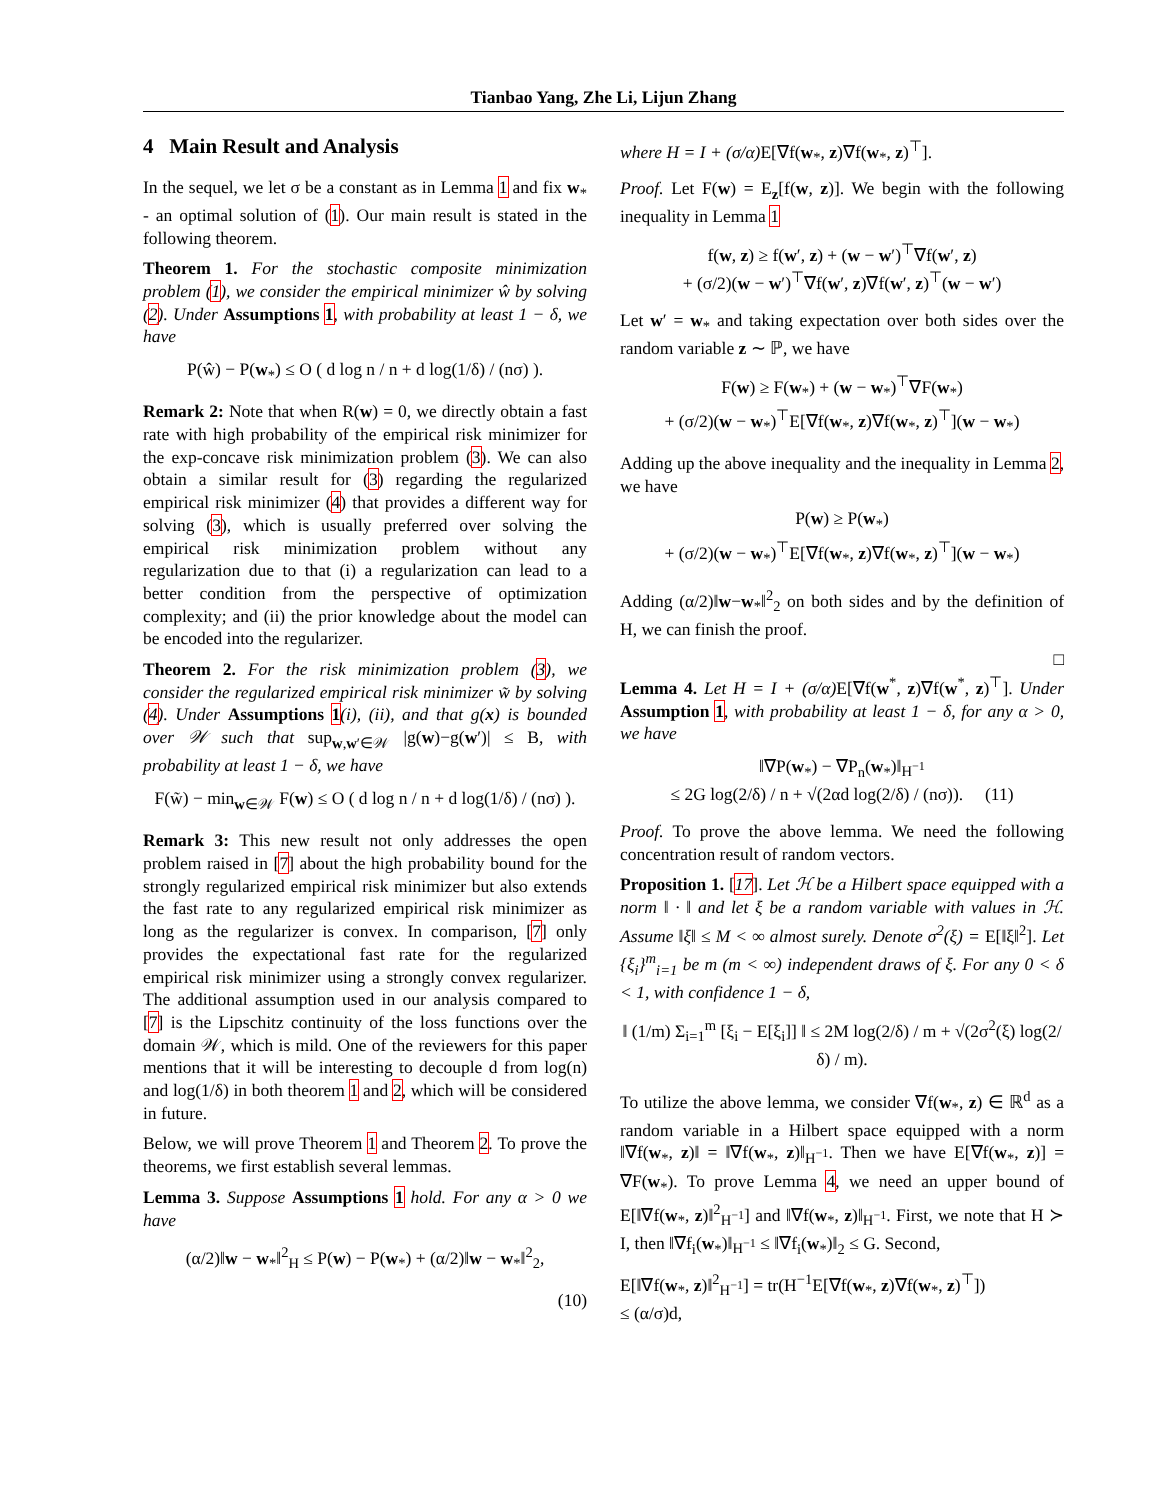Tianbao Yang, Zhe Li, Lijun Zhang
4 Main Result and Analysis
In the sequel, we let σ be a constant as in Lemma 1 and fix w<sub>*</sub> - an optimal solution of (1). Our main result is stated in the following theorem.
Theorem 1. For the stochastic composite minimization problem (1), we consider the empirical minimizer ŵ by solving (2). Under Assumptions 1, with probability at least 1 − δ, we have
P(ŵ) − P(w<sub>*</sub>) ≤ O ( d log n / n + d log(1/δ) / (nσ) ).
Remark 2: Note that when R(w) = 0, we directly obtain a fast rate with high probability of the empirical risk minimizer for the exp-concave risk minimization problem (3). We can also obtain a similar result for (3) regarding the regularized empirical risk minimizer (4) that provides a different way for solving (3), which is usually preferred over solving the empirical risk minimization problem without any regularization due to that (i) a regularization can lead to a better condition from the perspective of optimization complexity; and (ii) the prior knowledge about the model can be encoded into the regularizer.
Theorem 2. For the risk minimization problem (3), we consider the regularized empirical risk minimizer w̃ by solving (4). Under Assumptions 1(i), (ii), and that g(x) is bounded over 𝒲 such that sup<sub>w,w′∈𝒲</sub> |g(w)−g(w′)| ≤ B, with probability at least 1 − δ, we have
F(w̃) − min<sub>w∈𝒲</sub> F(w) ≤ O ( d log n / n + d log(1/δ) / (nσ) ).
Remark 3: This new result not only addresses the open problem raised in [7] about the high probability bound for the strongly regularized empirical risk minimizer but also extends the fast rate to any regularized empirical risk minimizer as long as the regularizer is convex. In comparison, [7] only provides the expectational fast rate for the regularized empirical risk minimizer using a strongly convex regularizer. The additional assumption used in our analysis compared to [7] is the Lipschitz continuity of the loss functions over the domain 𝒲, which is mild. One of the reviewers for this paper mentions that it will be interesting to decouple d from log(n) and log(1/δ) in both theorem 1 and 2, which will be considered in future.
Below, we will prove Theorem 1 and Theorem 2. To prove the theorems, we first establish several lemmas.
Lemma 3. Suppose Assumptions 1 hold. For any α > 0 we have
(α/2)‖w − w<sub>*</sub>‖<sup>2</sup><sub>H</sub> ≤ P(w) − P(w<sub>*</sub>) + (α/2)‖w − w<sub>*</sub>‖<sup>2</sup><sub>2</sub>,
(10)
where H = I + (σ/α) E[∇f(w<sub>*</sub>, z)∇f(w<sub>*</sub>, z)<sup>⊤</sup>].
Proof. Let F(w) = E<sub>z</sub>[f(w, z)]. We begin with the following inequality in Lemma 1
f(w, z) ≥ f(w′, z) + (w − w′)<sup>⊤</sup>∇f(w′, z)
+ (σ/2)(w − w′)<sup>⊤</sup>∇f(w′, z)∇f(w′, z)<sup>⊤</sup>(w − w′)
Let w′ = w<sub>*</sub> and taking expectation over both sides over the random variable z ∼ ℙ, we have
F(w) ≥ F(w<sub>*</sub>) + (w − w<sub>*</sub>)<sup>⊤</sup>∇F(w<sub>*</sub>)
+ (σ/2)(w − w<sub>*</sub>)<sup>⊤</sup>E[∇f(w<sub>*</sub>, z)∇f(w<sub>*</sub>, z)<sup>⊤</sup>](w − w<sub>*</sub>)
Adding up the above inequality and the inequality in Lemma 2, we have
P(w) ≥ P(w<sub>*</sub>)
+ (σ/2)(w − w<sub>*</sub>)<sup>⊤</sup>E[∇f(w<sub>*</sub>, z)∇f(w<sub>*</sub>, z)<sup>⊤</sup>](w − w<sub>*</sub>)
Adding (α/2)‖w−w<sub>*</sub>‖<sup>2</sup><sub>2</sub> on both sides and by the definition of H, we can finish the proof.
□
Lemma 4. Let H = I + (σ/α) E[∇f(w<sup>*</sup>, z)∇f(w<sup>*</sup>, z)<sup>⊤</sup>]. Under Assumption 1, with probability at least 1 − δ, for any α > 0, we have
‖∇P(w<sub>*</sub>) − ∇P<sub>n</sub>(w<sub>*</sub>)‖<sub>H<sup>−1</sup></sub>
≤ 2G log(2/δ) / n + √(2αd log(2/δ) / (nσ)). (11)
Proof. To prove the above lemma. We need the following concentration result of random vectors.
Proposition 1. [17]. Let ℋ be a Hilbert space equipped with a norm ‖ · ‖ and let ξ be a random variable with values in ℋ. Assume ‖ξ‖ ≤ M < ∞ almost surely. Denote σ<sup>2</sup>(ξ) = E[‖ξ‖<sup>2</sup>]. Let {ξ<sub>i</sub>}<sup>m</sup><sub>i=1</sub> be m (m < ∞) independent draws of ξ. For any 0 < δ < 1, with confidence 1 − δ,
‖ (1/m) Σ<sub>i=1</sub><sup>m</sup> [ξ<sub>i</sub> − E[ξ<sub>i</sub>]] ‖ ≤ 2M log(2/δ) / m + √(2σ<sup>2</sup>(ξ) log(2/δ) / m).
To utilize the above lemma, we consider ∇f(w<sub>*</sub>, z) ∈ ℝ<sup>d</sup> as a random variable in a Hilbert space equipped with a norm ‖∇f(w<sub>*</sub>, z)‖ = ‖∇f(w<sub>*</sub>, z)‖<sub>H<sup>−1</sup></sub>. Then we have E[∇f(w<sub>*</sub>, z)] = ∇F(w<sub>*</sub>). To prove Lemma 4, we need an upper bound of E[‖∇f(w<sub>*</sub>, z)‖<sup>2</sup><sub>H<sup>−1</sup></sub>] and ‖∇f(w<sub>*</sub>, z)‖<sub>H<sup>−1</sup></sub>. First, we note that H ≻ I, then ‖∇f<sub>i</sub>(w<sub>*</sub>)‖<sub>H<sup>−1</sup></sub> ≤ ‖∇f<sub>i</sub>(w<sub>*</sub>)‖<sub>2</sub> ≤ G. Second,
E[‖∇f(w<sub>*</sub>, z)‖<sup>2</sup><sub>H<sup>−1</sup></sub>] = tr(H<sup>−1</sup>E[∇f(w<sub>*</sub>, z)∇f(w<sub>*</sub>, z)<sup>⊤</sup>])
≤ (α/σ)d,